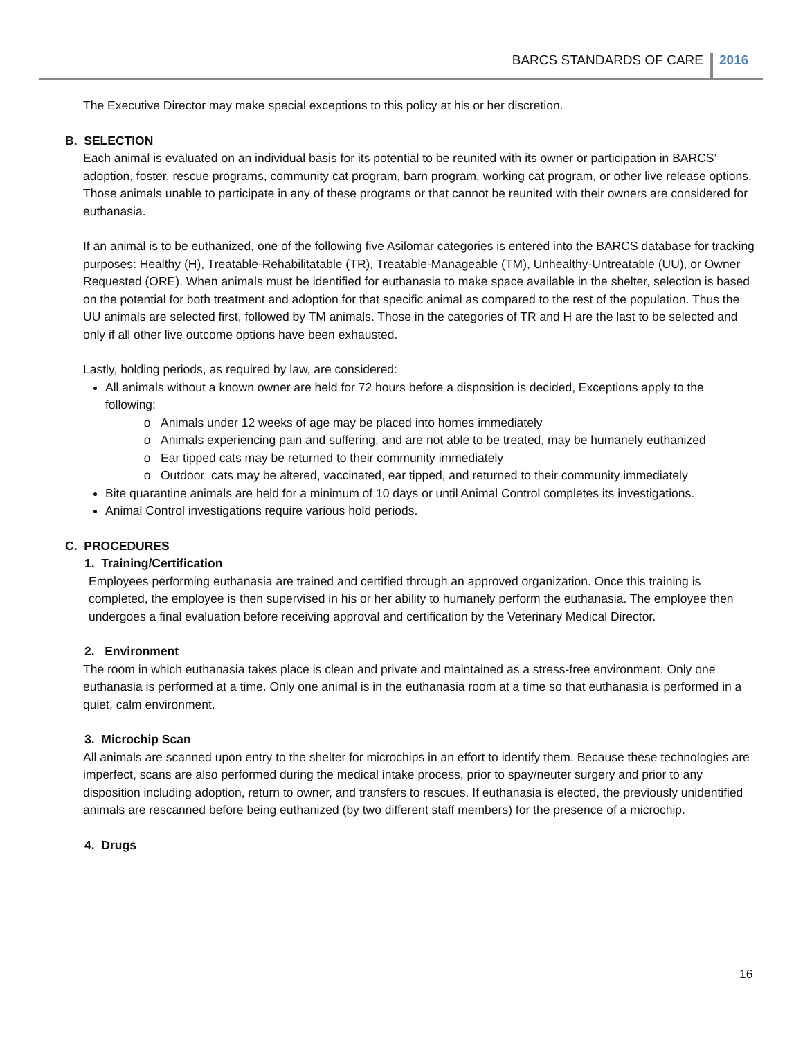BARCS STANDARDS OF CARE 2016
The Executive Director may make special exceptions to this policy at his or her discretion.
B. SELECTION
Each animal is evaluated on an individual basis for its potential to be reunited with its owner or participation in BARCS’ adoption, foster, rescue programs, community cat program, barn program, working cat program, or other live release options. Those animals unable to participate in any of these programs or that cannot be reunited with their owners are considered for euthanasia.
If an animal is to be euthanized, one of the following five Asilomar categories is entered into the BARCS database for tracking purposes: Healthy (H), Treatable-Rehabilitatable (TR), Treatable-Manageable (TM), Unhealthy-Untreatable (UU), or Owner Requested (ORE). When animals must be identified for euthanasia to make space available in the shelter, selection is based on the potential for both treatment and adoption for that specific animal as compared to the rest of the population. Thus the UU animals are selected first, followed by TM animals. Those in the categories of TR and H are the last to be selected and only if all other live outcome options have been exhausted.
Lastly, holding periods, as required by law, are considered:
All animals without a known owner are held for 72 hours before a disposition is decided, Exceptions apply to the following:
Animals under 12 weeks of age may be placed into homes immediately
Animals experiencing pain and suffering, and are not able to be treated, may be humanely euthanized
Ear tipped cats may be returned to their community immediately
Outdoor cats may be altered, vaccinated, ear tipped, and returned to their community immediately
Bite quarantine animals are held for a minimum of 10 days or until Animal Control completes its investigations.
Animal Control investigations require various hold periods.
C. PROCEDURES
1. Training/Certification
Employees performing euthanasia are trained and certified through an approved organization. Once this training is completed, the employee is then supervised in his or her ability to humanely perform the euthanasia. The employee then undergoes a final evaluation before receiving approval and certification by the Veterinary Medical Director.
2. Environment
The room in which euthanasia takes place is clean and private and maintained as a stress-free environment. Only one euthanasia is performed at a time. Only one animal is in the euthanasia room at a time so that euthanasia is performed in a quiet, calm environment.
3. Microchip Scan
All animals are scanned upon entry to the shelter for microchips in an effort to identify them. Because these technologies are imperfect, scans are also performed during the medical intake process, prior to spay/neuter surgery and prior to any disposition including adoption, return to owner, and transfers to rescues. If euthanasia is elected, the previously unidentified animals are rescanned before being euthanized (by two different staff members) for the presence of a microchip.
4. Drugs
16